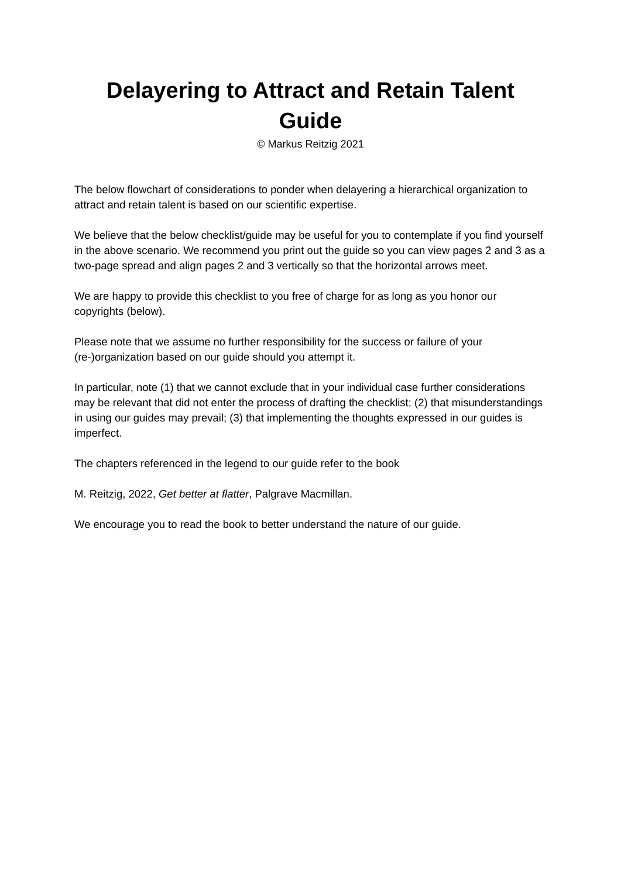Delayering to Attract and Retain Talent Guide
© Markus Reitzig 2021
The below flowchart of considerations to ponder when delayering a hierarchical organization to attract and retain talent is based on our scientific expertise.
We believe that the below checklist/guide may be useful for you to contemplate if you find yourself in the above scenario. We recommend you print out the guide so you can view pages 2 and 3 as a two-page spread and align pages 2 and 3 vertically so that the horizontal arrows meet.
We are happy to provide this checklist to you free of charge for as long as you honor our copyrights (below).
Please note that we assume no further responsibility for the success or failure of your (re-)organization based on our guide should you attempt it.
In particular, note (1) that we cannot exclude that in your individual case further considerations may be relevant that did not enter the process of drafting the checklist; (2) that misunderstandings in using our guides may prevail; (3) that implementing the thoughts expressed in our guides is imperfect.
The chapters referenced in the legend to our guide refer to the book
M. Reitzig, 2022, Get better at flatter, Palgrave Macmillan.
We encourage you to read the book to better understand the nature of our guide.